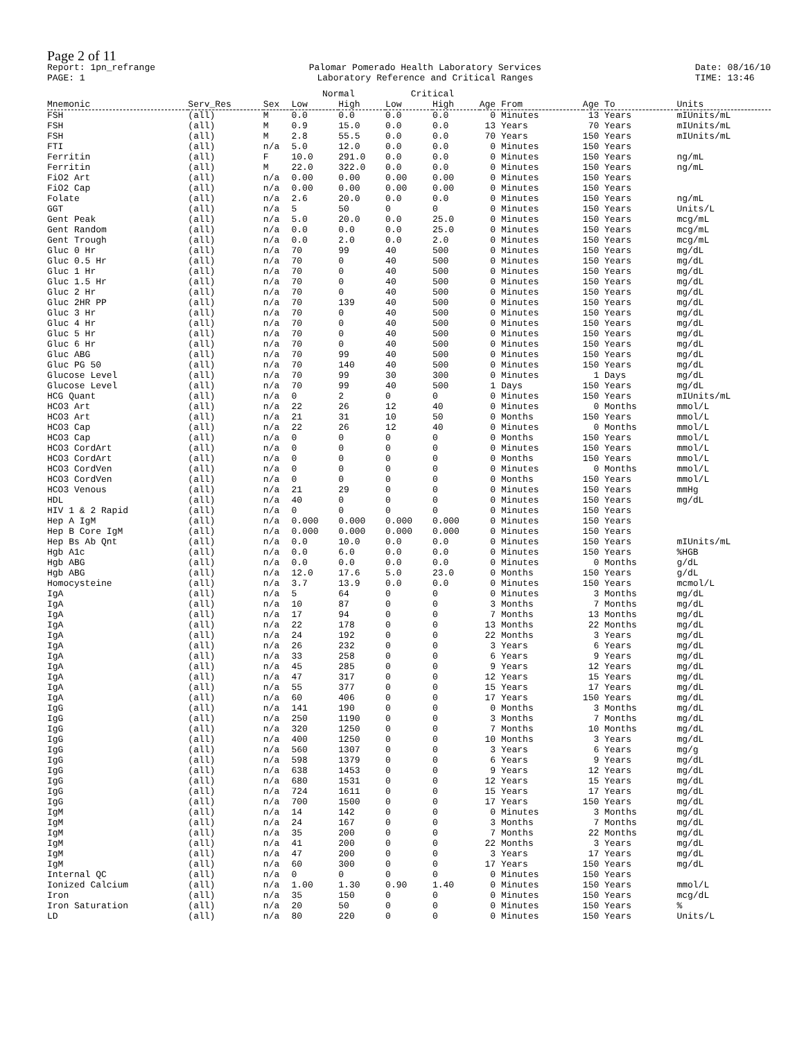Page 2 of 11
Report: 1pn_refrange
PAGE: 1
Palomar Pomerado Health Laboratory Services
Laboratory Reference and Critical Ranges
Date: 08/16/10
TIME: 13:46
| | | | Normal | | Critical | | | | |
| --- | --- | --- | --- | --- | --- | --- | --- | --- | --- |
| Mnemonic | Serv_Res | Sex | Low | High | Low | High | Age From | Age To | Units |
| FSH | (all) | M | 0.0 | 0.0 | 0.0 | 0.0 | 0 Minutes | 13 Years | mIUnits/mL |
| FSH | (all) | M | 0.9 | 15.0 | 0.0 | 0.0 | 13 Years | 70 Years | mIUnits/mL |
| FSH | (all) | M | 2.8 | 55.5 | 0.0 | 0.0 | 70 Years | 150 Years | mIUnits/mL |
| FTI | (all) | n/a | 5.0 | 12.0 | 0.0 | 0.0 | 0 Minutes | 150 Years | |
| Ferritin | (all) | F | 10.0 | 291.0 | 0.0 | 0.0 | 0 Minutes | 150 Years | ng/mL |
| Ferritin | (all) | M | 22.0 | 322.0 | 0.0 | 0.0 | 0 Minutes | 150 Years | ng/mL |
| FiO2 Art | (all) | n/a | 0.00 | 0.00 | 0.00 | 0.00 | 0 Minutes | 150 Years | |
| FiO2 Cap | (all) | n/a | 0.00 | 0.00 | 0.00 | 0.00 | 0 Minutes | 150 Years | |
| Folate | (all) | n/a | 2.6 | 20.0 | 0.0 | 0.0 | 0 Minutes | 150 Years | ng/mL |
| GGT | (all) | n/a | 5 | 50 | 0 | 0 | 0 Minutes | 150 Years | Units/L |
| Gent Peak | (all) | n/a | 5.0 | 20.0 | 0.0 | 25.0 | 0 Minutes | 150 Years | mcg/mL |
| Gent Random | (all) | n/a | 0.0 | 0.0 | 0.0 | 25.0 | 0 Minutes | 150 Years | mcg/mL |
| Gent Trough | (all) | n/a | 0.0 | 2.0 | 0.0 | 2.0 | 0 Minutes | 150 Years | mcg/mL |
| Gluc 0 Hr | (all) | n/a | 70 | 99 | 40 | 500 | 0 Minutes | 150 Years | mg/dL |
| Gluc 0.5 Hr | (all) | n/a | 70 | 0 | 40 | 500 | 0 Minutes | 150 Years | mg/dL |
| Gluc 1 Hr | (all) | n/a | 70 | 0 | 40 | 500 | 0 Minutes | 150 Years | mg/dL |
| Gluc 1.5 Hr | (all) | n/a | 70 | 0 | 40 | 500 | 0 Minutes | 150 Years | mg/dL |
| Gluc 2 Hr | (all) | n/a | 70 | 0 | 40 | 500 | 0 Minutes | 150 Years | mg/dL |
| Gluc 2HR PP | (all) | n/a | 70 | 139 | 40 | 500 | 0 Minutes | 150 Years | mg/dL |
| Gluc 3 Hr | (all) | n/a | 70 | 0 | 40 | 500 | 0 Minutes | 150 Years | mg/dL |
| Gluc 4 Hr | (all) | n/a | 70 | 0 | 40 | 500 | 0 Minutes | 150 Years | mg/dL |
| Gluc 5 Hr | (all) | n/a | 70 | 0 | 40 | 500 | 0 Minutes | 150 Years | mg/dL |
| Gluc 6 Hr | (all) | n/a | 70 | 0 | 40 | 500 | 0 Minutes | 150 Years | mg/dL |
| Gluc ABG | (all) | n/a | 70 | 99 | 40 | 500 | 0 Minutes | 150 Years | mg/dL |
| Gluc PG 50 | (all) | n/a | 70 | 140 | 40 | 500 | 0 Minutes | 150 Years | mg/dL |
| Glucose Level | (all) | n/a | 70 | 99 | 30 | 300 | 0 Minutes | 1 Days | mg/dL |
| Glucose Level | (all) | n/a | 70 | 99 | 40 | 500 | 1 Days | 150 Years | mg/dL |
| HCG Quant | (all) | n/a | 0 | 2 | 0 | 0 | 0 Minutes | 150 Years | mIUnits/mL |
| HCO3 Art | (all) | n/a | 22 | 26 | 12 | 40 | 0 Minutes | 0 Months | mmol/L |
| HCO3 Art | (all) | n/a | 21 | 31 | 10 | 50 | 0 Months | 150 Years | mmol/L |
| HCO3 Cap | (all) | n/a | 22 | 26 | 12 | 40 | 0 Minutes | 0 Months | mmol/L |
| HCO3 Cap | (all) | n/a | 0 | 0 | 0 | 0 | 0 Months | 150 Years | mmol/L |
| HCO3 CordArt | (all) | n/a | 0 | 0 | 0 | 0 | 0 Minutes | 150 Years | mmol/L |
| HCO3 CordArt | (all) | n/a | 0 | 0 | 0 | 0 | 0 Months | 150 Years | mmol/L |
| HCO3 CordVen | (all) | n/a | 0 | 0 | 0 | 0 | 0 Minutes | 0 Months | mmol/L |
| HCO3 CordVen | (all) | n/a | 0 | 0 | 0 | 0 | 0 Months | 150 Years | mmol/L |
| HCO3 Venous | (all) | n/a | 21 | 29 | 0 | 0 | 0 Minutes | 150 Years | mmHg |
| HDL | (all) | n/a | 40 | 0 | 0 | 0 | 0 Minutes | 150 Years | mg/dL |
| HIV 1 & 2 Rapid | (all) | n/a | 0 | 0 | 0 | 0 | 0 Minutes | 150 Years | |
| Hep A IgM | (all) | n/a | 0.000 | 0.000 | 0.000 | 0.000 | 0 Minutes | 150 Years | |
| Hep B Core IgM | (all) | n/a | 0.000 | 0.000 | 0.000 | 0.000 | 0 Minutes | 150 Years | |
| Hep Bs Ab Qnt | (all) | n/a | 0.0 | 10.0 | 0.0 | 0.0 | 0 Minutes | 150 Years | mIUnits/mL |
| Hgb A1c | (all) | n/a | 0.0 | 6.0 | 0.0 | 0.0 | 0 Minutes | 150 Years | %HGB |
| Hgb ABG | (all) | n/a | 0.0 | 0.0 | 0.0 | 0.0 | 0 Minutes | 0 Months | g/dL |
| Hgb ABG | (all) | n/a | 12.0 | 17.6 | 5.0 | 23.0 | 0 Months | 150 Years | g/dL |
| Homocysteine | (all) | n/a | 3.7 | 13.9 | 0.0 | 0.0 | 0 Minutes | 150 Years | mcmol/L |
| IgA | (all) | n/a | 5 | 64 | 0 | 0 | 0 Minutes | 3 Months | mg/dL |
| IgA | (all) | n/a | 10 | 87 | 0 | 0 | 3 Months | 7 Months | mg/dL |
| IgA | (all) | n/a | 17 | 94 | 0 | 0 | 7 Months | 13 Months | mg/dL |
| IgA | (all) | n/a | 22 | 178 | 0 | 0 | 13 Months | 22 Months | mg/dL |
| IgA | (all) | n/a | 24 | 192 | 0 | 0 | 22 Months | 3 Years | mg/dL |
| IgA | (all) | n/a | 26 | 232 | 0 | 0 | 3 Years | 6 Years | mg/dL |
| IgA | (all) | n/a | 33 | 258 | 0 | 0 | 6 Years | 9 Years | mg/dL |
| IgA | (all) | n/a | 45 | 285 | 0 | 0 | 9 Years | 12 Years | mg/dL |
| IgA | (all) | n/a | 47 | 317 | 0 | 0 | 12 Years | 15 Years | mg/dL |
| IgA | (all) | n/a | 55 | 377 | 0 | 0 | 15 Years | 17 Years | mg/dL |
| IgA | (all) | n/a | 60 | 406 | 0 | 0 | 17 Years | 150 Years | mg/dL |
| IgG | (all) | n/a | 141 | 190 | 0 | 0 | 0 Months | 3 Months | mg/dL |
| IgG | (all) | n/a | 250 | 1190 | 0 | 0 | 3 Months | 7 Months | mg/dL |
| IgG | (all) | n/a | 320 | 1250 | 0 | 0 | 7 Months | 10 Months | mg/dL |
| IgG | (all) | n/a | 400 | 1250 | 0 | 0 | 10 Months | 3 Years | mg/dL |
| IgG | (all) | n/a | 560 | 1307 | 0 | 0 | 3 Years | 6 Years | mg/g |
| IgG | (all) | n/a | 598 | 1379 | 0 | 0 | 6 Years | 9 Years | mg/dL |
| IgG | (all) | n/a | 638 | 1453 | 0 | 0 | 9 Years | 12 Years | mg/dL |
| IgG | (all) | n/a | 680 | 1531 | 0 | 0 | 12 Years | 15 Years | mg/dL |
| IgG | (all) | n/a | 724 | 1611 | 0 | 0 | 15 Years | 17 Years | mg/dL |
| IgG | (all) | n/a | 700 | 1500 | 0 | 0 | 17 Years | 150 Years | mg/dL |
| IgM | (all) | n/a | 14 | 142 | 0 | 0 | 0 Minutes | 3 Months | mg/dL |
| IgM | (all) | n/a | 24 | 167 | 0 | 0 | 3 Months | 7 Months | mg/dL |
| IgM | (all) | n/a | 35 | 200 | 0 | 0 | 7 Months | 22 Months | mg/dL |
| IgM | (all) | n/a | 41 | 200 | 0 | 0 | 22 Months | 3 Years | mg/dL |
| IgM | (all) | n/a | 47 | 200 | 0 | 0 | 3 Years | 17 Years | mg/dL |
| IgM | (all) | n/a | 60 | 300 | 0 | 0 | 17 Years | 150 Years | mg/dL |
| Internal QC | (all) | n/a | 0 | 0 | 0 | 0 | 0 Minutes | 150 Years | |
| Ionized Calcium | (all) | n/a | 1.00 | 1.30 | 0.90 | 1.40 | 0 Minutes | 150 Years | mmol/L |
| Iron | (all) | n/a | 35 | 150 | 0 | 0 | 0 Minutes | 150 Years | mcg/dL |
| Iron Saturation | (all) | n/a | 20 | 50 | 0 | 0 | 0 Minutes | 150 Years | % |
| LD | (all) | n/a | 80 | 220 | 0 | 0 | 0 Minutes | 150 Years | Units/L |